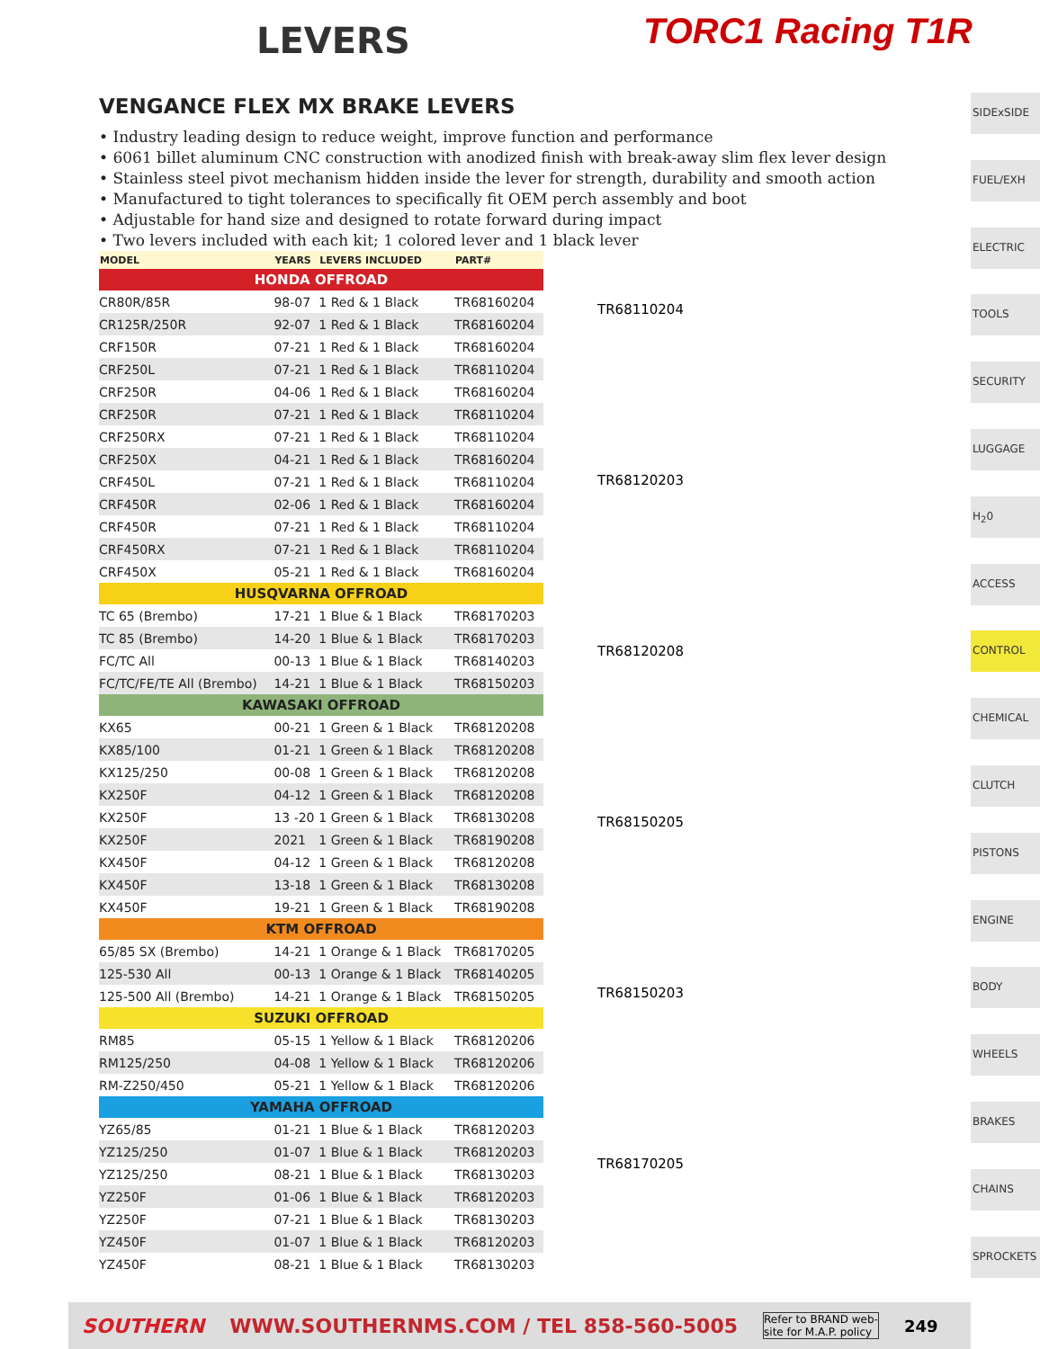LEVERS
TORC1 Racing T1R
VENGANCE FLEX MX BRAKE LEVERS
• Industry leading design to reduce weight, improve function and performance
• 6061 billet aluminum CNC construction with anodized finish with break-away slim flex lever design
• Stainless steel pivot mechanism hidden inside the lever for strength, durability and smooth action
• Manufactured to tight tolerances to specifically fit OEM perch assembly and boot
• Adjustable for hand size and designed to rotate forward during impact
• Two levers included with each kit; 1 colored lever and 1 black lever
| MODEL | YEARS | LEVERS INCLUDED | PART# |
| --- | --- | --- | --- |
| HONDA OFFROAD | | | |
| CR80R/85R | 98-07 | 1 Red & 1 Black | TR68160204 |
| CR125R/250R | 92-07 | 1 Red & 1 Black | TR68160204 |
| CRF150R | 07-21 | 1 Red & 1 Black | TR68160204 |
| CRF250L | 07-21 | 1 Red & 1 Black | TR68110204 |
| CRF250R | 04-06 | 1 Red & 1 Black | TR68160204 |
| CRF250R | 07-21 | 1 Red & 1 Black | TR68110204 |
| CRF250RX | 07-21 | 1 Red & 1 Black | TR68110204 |
| CRF250X | 04-21 | 1 Red & 1 Black | TR68160204 |
| CRF450L | 07-21 | 1 Red & 1 Black | TR68110204 |
| CRF450R | 02-06 | 1 Red & 1 Black | TR68160204 |
| CRF450R | 07-21 | 1 Red & 1 Black | TR68110204 |
| CRF450RX | 07-21 | 1 Red & 1 Black | TR68110204 |
| CRF450X | 05-21 | 1 Red & 1 Black | TR68160204 |
| HUSQVARNA OFFROAD | | | |
| TC 65 (Brembo) | 17-21 | 1 Blue & 1 Black | TR68170203 |
| TC 85 (Brembo) | 14-20 | 1 Blue & 1 Black | TR68170203 |
| FC/TC All | 00-13 | 1 Blue & 1 Black | TR68140203 |
| FC/TC/FE/TE All (Brembo) | 14-21 | 1 Blue & 1 Black | TR68150203 |
| KAWASAKI OFFROAD | | | |
| KX65 | 00-21 | 1 Green & 1 Black | TR68120208 |
| KX85/100 | 01-21 | 1 Green & 1 Black | TR68120208 |
| KX125/250 | 00-08 | 1 Green & 1 Black | TR68120208 |
| KX250F | 04-12 | 1 Green & 1 Black | TR68120208 |
| KX250F | 13 -20 | 1 Green & 1 Black | TR68130208 |
| KX250F | 2021 | 1 Green & 1 Black | TR68190208 |
| KX450F | 04-12 | 1 Green & 1 Black | TR68120208 |
| KX450F | 13-18 | 1 Green & 1 Black | TR68130208 |
| KX450F | 19-21 | 1 Green & 1 Black | TR68190208 |
| KTM OFFROAD | | | |
| 65/85 SX (Brembo) | 14-21 | 1 Orange & 1 Black | TR68170205 |
| 125-530 All | 00-13 | 1 Orange & 1 Black | TR68140205 |
| 125-500 All (Brembo) | 14-21 | 1 Orange & 1 Black | TR68150205 |
| SUZUKI OFFROAD | | | |
| RM85 | 05-15 | 1 Yellow & 1 Black | TR68120206 |
| RM125/250 | 04-08 | 1 Yellow & 1 Black | TR68120206 |
| RM-Z250/450 | 05-21 | 1 Yellow & 1 Black | TR68120206 |
| YAMAHA OFFROAD | | | |
| YZ65/85 | 01-21 | 1 Blue & 1 Black | TR68120203 |
| YZ125/250 | 01-07 | 1 Blue & 1 Black | TR68120203 |
| YZ125/250 | 08-21 | 1 Blue & 1 Black | TR68130203 |
| YZ250F | 01-06 | 1 Blue & 1 Black | TR68120203 |
| YZ250F | 07-21 | 1 Blue & 1 Black | TR68130203 |
| YZ450F | 01-07 | 1 Blue & 1 Black | TR68120203 |
| YZ450F | 08-21 | 1 Blue & 1 Black | TR68130203 |
TR68110204
TR68120203
TR68120208
TR68150205
TR68150203
TR68170205
SIDExSIDE
FUEL/EXH
ELECTRIC
TOOLS
SECURITY
LUGGAGE
H<sub>2</sub>0
ACCESS
CONTROL
CHEMICAL
CLUTCH
PISTONS
ENGINE
BODY
WHEELS
BRAKES
CHAINS
SPROCKETS
SOUTHERN WWW.SOUTHERNMS.COM / TEL 858-560-5005 Refer to BRAND web-
site for M.A.P. policy 249